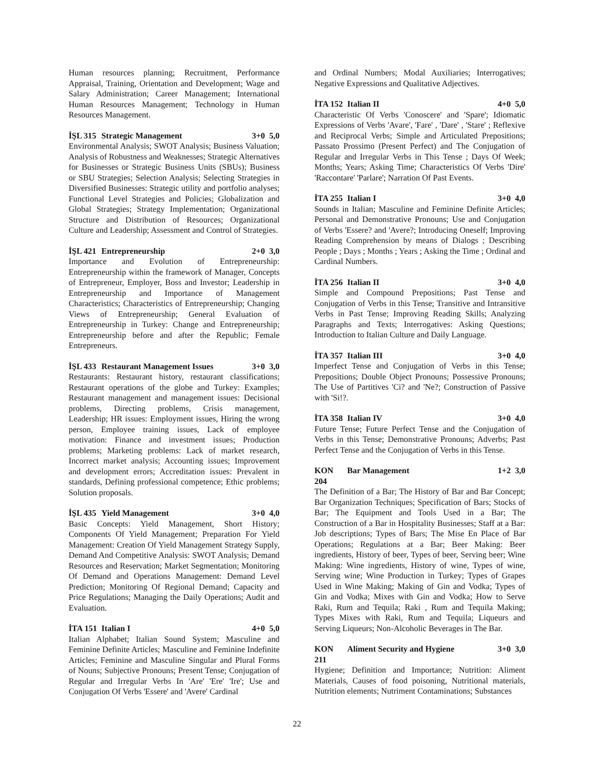Human resources planning; Recruitment, Performance Appraisal, Training, Orientation and Development; Wage and Salary Administration; Career Management; International Human Resources Management; Technology in Human Resources Management.
İŞL 315 Strategic Management 3+0 5,0
Environmental Analysis; SWOT Analysis; Business Valuation; Analysis of Robustness and Weaknesses; Strategic Alternatives for Businesses or Strategic Business Units (SBUs); Business or SBU Strategies; Selection Analysis; Selecting Strategies in Diversified Businesses: Strategic utility and portfolio analyses; Functional Level Strategies and Policies; Globalization and Global Strategies; Strategy Implementation; Organizational Structure and Distribution of Resources; Organizational Culture and Leadership; Assessment and Control of Strategies.
İŞL 421 Entrepreneurship 2+0 3,0
Importance and Evolution of Entrepreneurship: Entrepreneurship within the framework of Manager, Concepts of Entrepreneur, Employer, Boss and Investor; Leadership in Entrepreneurship and Importance of Management Characteristics; Characteristics of Entrepreneurship; Changing Views of Entrepreneurship; General Evaluation of Entrepreneurship in Turkey: Change and Entrepreneurship; Entrepreneurship before and after the Republic; Female Entrepreneurs.
İŞL 433 Restaurant Management Issues 3+0 3,0
Restaurants: Restaurant history, restaurant classifications; Restaurant operations of the globe and Turkey: Examples; Restaurant management and management issues: Decisional problems, Directing problems, Crisis management, Leadership; HR issues: Employment issues, Hiring the wrong person, Employee training issues, Lack of employee motivation: Finance and investment issues; Production problems; Marketing problems: Lack of market research, Incorrect market analysis; Accounting issues; Improvement and development errors; Accreditation issues: Prevalent in standards, Defining professional competence; Ethic problems; Solution proposals.
İŞL 435 Yield Management 3+0 4,0
Basic Concepts: Yield Management, Short History; Components Of Yield Management; Preparation For Yield Management: Creation Of Yield Management Strategy Supply, Demand And Competitive Analysis: SWOT Analysis; Demand Resources and Reservation; Market Segmentation; Monitoring Of Demand and Operations Management: Demand Level Prediction; Monitoring Of Regional Demand; Capacity and Price Regulations; Managing the Daily Operations; Audit and Evaluation.
İTA 151 Italian I 4+0 5,0
Italian Alphabet; Italian Sound System; Masculine and Feminine Definite Articles; Masculine and Feminine Indefinite Articles; Feminine and Masculine Singular and Plural Forms of Nouns; Subjective Pronouns; Present Tense; Conjugation of Regular and Irregular Verbs In 'Are' 'Ere' 'Ire'; Use and Conjugation Of Verbs 'Essere' and 'Avere' Cardinal
and Ordinal Numbers; Modal Auxiliaries; Interrogatives; Negative Expressions and Qualitative Adjectives.
İTA 152 Italian II 4+0 5,0
Characteristic Of Verbs 'Conoscere' and 'Spare'; Idiomatic Expressions of Verbs 'Avare', 'Fare' , 'Dare' , 'Stare' ; Reflexive and Reciprocal Verbs; Simple and Articulated Prepositions; Passato Prossimo (Present Perfect) and The Conjugation of Regular and Irregular Verbs in This Tense ; Days Of Week; Months; Years; Asking Time; Characteristics Of Verbs 'Dire' 'Raccontare' 'Parlare'; Narration Of Past Events.
İTA 255 Italian I 3+0 4,0
Sounds in Italian; Masculine and Feminine Definite Articles; Personal and Demonstrative Pronouns; Use and Conjugation of Verbs 'Essere? and 'Avere?; Introducing Oneself; Improving Reading Comprehension by means of Dialogs ; Describing People ; Days ; Months ; Years ; Asking the Time ; Ordinal and Cardinal Numbers.
İTA 256 Italian II 3+0 4,0
Simple and Compound Prepositions; Past Tense and Conjugation of Verbs in this Tense; Transitive and Intransitive Verbs in Past Tense; Improving Reading Skills; Analyzing Paragraphs and Texts; Interrogatives: Asking Questions; Introduction to Italian Culture and Daily Language.
İTA 357 Italian III 3+0 4,0
Imperfect Tense and Conjugation of Verbs in this Tense; Prepositions; Double Object Pronouns; Possessive Pronouns; The Use of Partitives 'Ci? and 'Ne?; Construction of Passive with 'Si!?.
İTA 358 Italian IV 3+0 4,0
Future Tense; Future Perfect Tense and the Conjugation of Verbs in this Tense; Demonstrative Pronouns; Adverbs; Past Perfect Tense and the Conjugation of Verbs in this Tense.
KON 204 Bar Management 1+2 3,0
The Definition of a Bar; The History of Bar and Bar Concept; Bar Organization Techniques; Specification of Bars; Stocks of Bar; The Equipment and Tools Used in a Bar; The Construction of a Bar in Hospitality Businesses; Staff at a Bar: Job descriptions; Types of Bars; The Mise En Place of Bar Operations; Regulations at a Bar; Beer Making: Beer ingredients, History of beer, Types of beer, Serving beer; Wine Making: Wine ingredients, History of wine, Types of wine, Serving wine; Wine Production in Turkey; Types of Grapes Used in Wine Making; Making of Gin and Vodka; Types of Gin and Vodka; Mixes with Gin and Vodka; How to Serve Raki, Rum and Tequila; Raki , Rum and Tequila Making; Types Mixes with Raki, Rum and Tequila; Liqueurs and Serving Liqueurs; Non-Alcoholic Beverages in The Bar.
KON 211 Aliment Security and Hygiene 3+0 3,0
Hygiene; Definition and Importance; Nutrition: Aliment Materials, Causes of food poisoning, Nutritional materials, Nutrition elements; Nutriment Contaminations; Substances
22